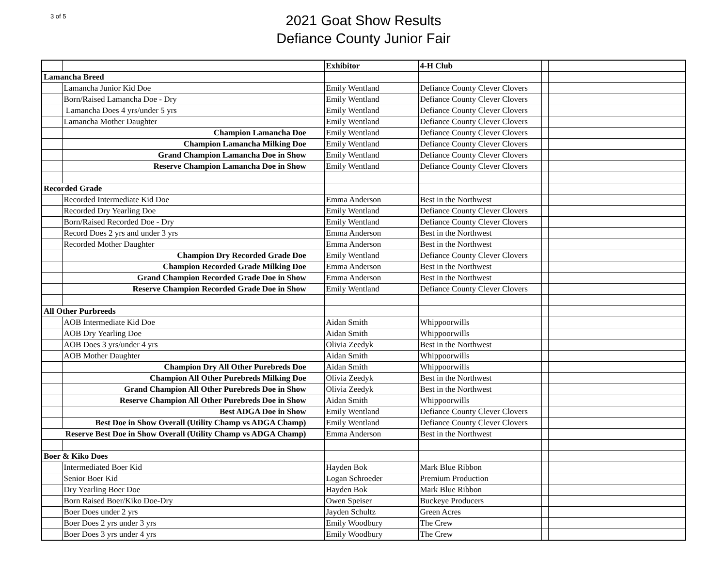3 of 5
2021 Goat Show Results
Defiance County Junior Fair
| | | | Exhibitor | 4-H Club | | |
| Lamancha Breed | | | | | | |
| | Lamancha Junior Kid Doe | | Emily Wentland | Defiance County Clever Clovers | | |
| | Born/Raised Lamancha Doe - Dry | | Emily Wentland | Defiance County Clever Clovers | | |
| | Lamancha Does 4 yrs/under 5 yrs | | Emily Wentland | Defiance County Clever Clovers | | |
| | Lamancha Mother Daughter | | Emily Wentland | Defiance County Clever Clovers | | |
| | Champion Lamancha Doe | | Emily Wentland | Defiance County Clever Clovers | | |
| | Champion Lamancha Milking Doe | | Emily Wentland | Defiance County Clever Clovers | | |
| | Grand Champion Lamancha Doe in Show | | Emily Wentland | Defiance County Clever Clovers | | |
| | Reserve Champion Lamancha Doe in Show | | Emily Wentland | Defiance County Clever Clovers | | |
| Recorded Grade | | | | | | |
| | Recorded Intermediate Kid Doe | | Emma Anderson | Best in the Northwest | | |
| | Recorded Dry Yearling Doe | | Emily Wentland | Defiance County Clever Clovers | | |
| | Born/Raised Recorded Doe - Dry | | Emily Wentland | Defiance County Clever Clovers | | |
| | Record Does 2 yrs and under 3 yrs | | Emma Anderson | Best in the Northwest | | |
| | Recorded Mother Daughter | | Emma Anderson | Best in the Northwest | | |
| | Champion Dry Recorded Grade Doe | | Emily Wentland | Defiance County Clever Clovers | | |
| | Champion Recorded Grade Milking Doe | | Emma Anderson | Best in the Northwest | | |
| | Grand Champion Recorded Grade Doe in Show | | Emma Anderson | Best in the Northwest | | |
| | Reserve Champion Recorded Grade Doe in Show | | Emily Wentland | Defiance County Clever Clovers | | |
| All Other Purbreeds | | | | | | |
| | AOB Intermediate Kid Doe | | Aidan Smith | Whippoorwills | | |
| | AOB Dry Yearling Doe | | Aidan Smith | Whippoorwills | | |
| | AOB Does 3 yrs/under 4 yrs | | Olivia Zeedyk | Best in the Northwest | | |
| | AOB Mother Daughter | | Aidan Smith | Whippoorwills | | |
| | Champion Dry All Other Purebreds Doe | | Aidan Smith | Whippoorwills | | |
| | Champion All Other Purebreds Milking Doe | | Olivia Zeedyk | Best in the Northwest | | |
| | Grand Champion All Other Purebreds Doe in Show | | Olivia Zeedyk | Best in the Northwest | | |
| | Reserve Champion All Other Purebreds Doe in Show | | Aidan Smith | Whippoorwills | | |
| | Best ADGA Doe in Show | | Emily Wentland | Defiance County Clever Clovers | | |
| | Best Doe in Show Overall (Utility Champ vs ADGA Champ) | | Emily Wentland | Defiance County Clever Clovers | | |
| Reserve Best Doe in Show Overall (Utility Champ vs ADGA Champ) | | | Emma Anderson | Best in the Northwest | | |
| Boer & Kiko Does | | | | | | |
| | Intermediated Boer Kid | | Hayden Bok | Mark Blue Ribbon | | |
| | Senior Boer Kid | | Logan Schroeder | Premium Production | | |
| | Dry Yearling Boer Doe | | Hayden Bok | Mark Blue Ribbon | | |
| | Born Raised Boer/Kiko Doe-Dry | | Owen Speiser | Buckeye Producers | | |
| | Boer Does under 2 yrs | | Jayden Schultz | Green Acres | | |
| | Boer Does 2 yrs under 3 yrs | | Emily Woodbury | The Crew | | |
| | Boer Does 3 yrs under 4 yrs | | Emily Woodbury | The Crew | | |